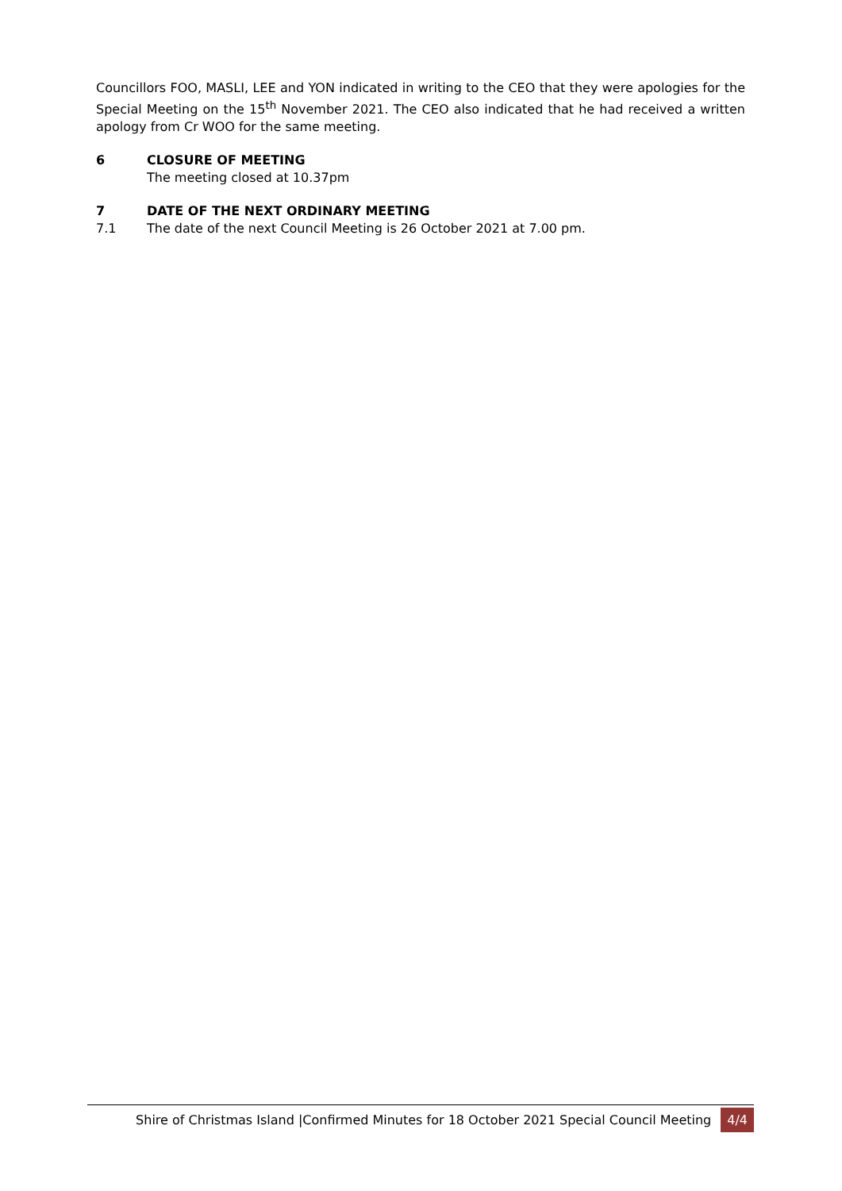Councillors FOO, MASLI, LEE and YON indicated in writing to the CEO that they were apologies for the Special Meeting on the 15<sup>th</sup> November 2021. The CEO also indicated that he had received a written apology from Cr WOO for the same meeting.
6 CLOSURE OF MEETING
The meeting closed at 10.37pm
7 DATE OF THE NEXT ORDINARY MEETING
7.1 The date of the next Council Meeting is 26 October 2021 at 7.00 pm.
Shire of Christmas Island |Confirmed Minutes for 18 October 2021 Special Council Meeting 4/4